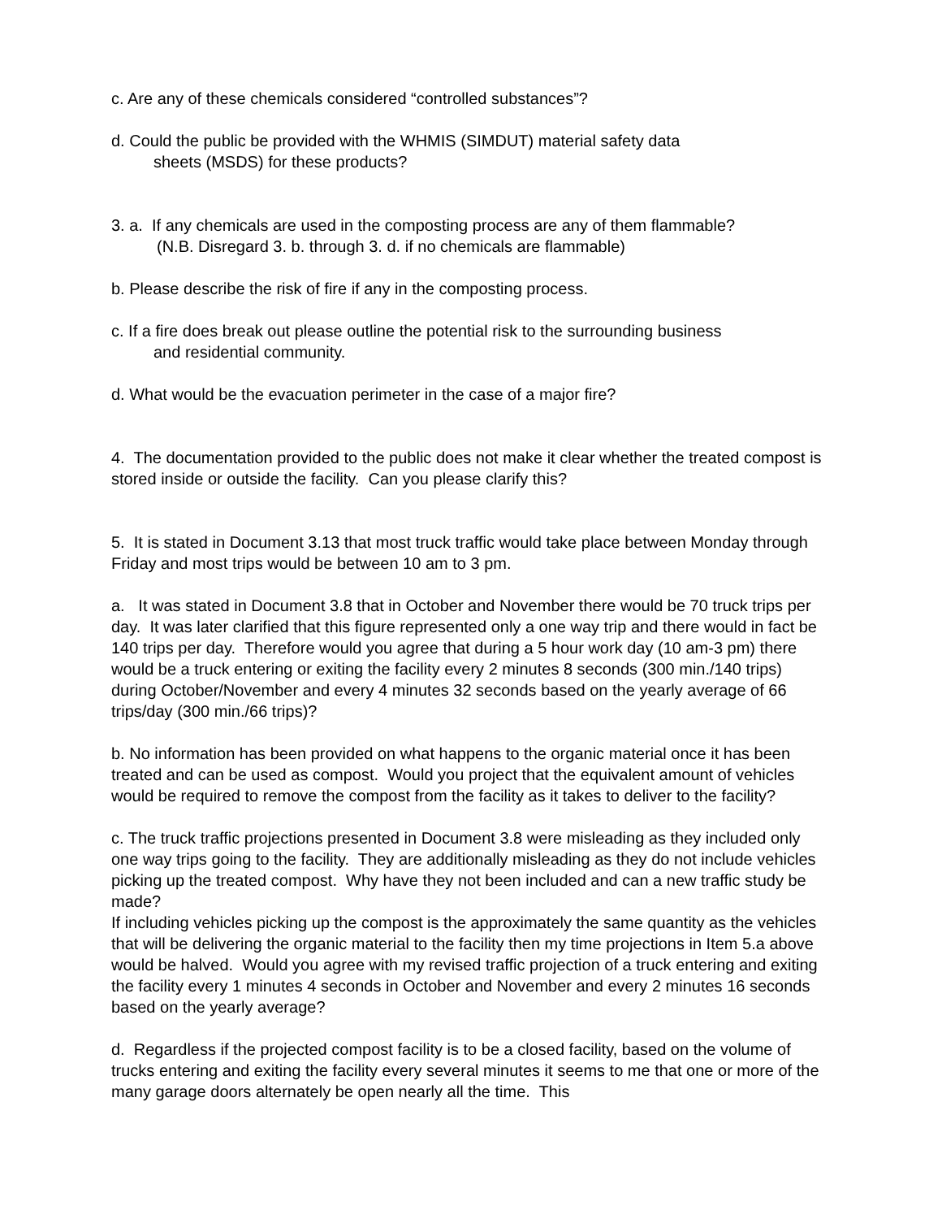c. Are any of these chemicals considered “controlled substances”?
d. Could the public be provided with the WHMIS (SIMDUT) material safety data
sheets (MSDS) for these products?
3. a. If any chemicals are used in the composting process are any of them flammable?
(N.B. Disregard 3. b. through 3. d. if no chemicals are flammable)
b. Please describe the risk of fire if any in the composting process.
c. If a fire does break out please outline the potential risk to the surrounding business
and residential community.
d. What would be the evacuation perimeter in the case of a major fire?
4. The documentation provided to the public does not make it clear whether the treated compost is stored inside or outside the facility. Can you please clarify this?
5. It is stated in Document 3.13 that most truck traffic would take place between Monday through Friday and most trips would be between 10 am to 3 pm.
a. It was stated in Document 3.8 that in October and November there would be 70 truck trips per day. It was later clarified that this figure represented only a one way trip and there would in fact be 140 trips per day. Therefore would you agree that during a 5 hour work day (10 am-3 pm) there would be a truck entering or exiting the facility every 2 minutes 8 seconds (300 min./140 trips) during October/November and every 4 minutes 32 seconds based on the yearly average of 66 trips/day (300 min./66 trips)?
b. No information has been provided on what happens to the organic material once it has been treated and can be used as compost. Would you project that the equivalent amount of vehicles would be required to remove the compost from the facility as it takes to deliver to the facility?
c. The truck traffic projections presented in Document 3.8 were misleading as they included only one way trips going to the facility. They are additionally misleading as they do not include vehicles picking up the treated compost. Why have they not been included and can a new traffic study be made?
If including vehicles picking up the compost is the approximately the same quantity as the vehicles that will be delivering the organic material to the facility then my time projections in Item 5.a above would be halved. Would you agree with my revised traffic projection of a truck entering and exiting the facility every 1 minutes 4 seconds in October and November and every 2 minutes 16 seconds based on the yearly average?
d. Regardless if the projected compost facility is to be a closed facility, based on the volume of trucks entering and exiting the facility every several minutes it seems to me that one or more of the many garage doors alternately be open nearly all the time. This